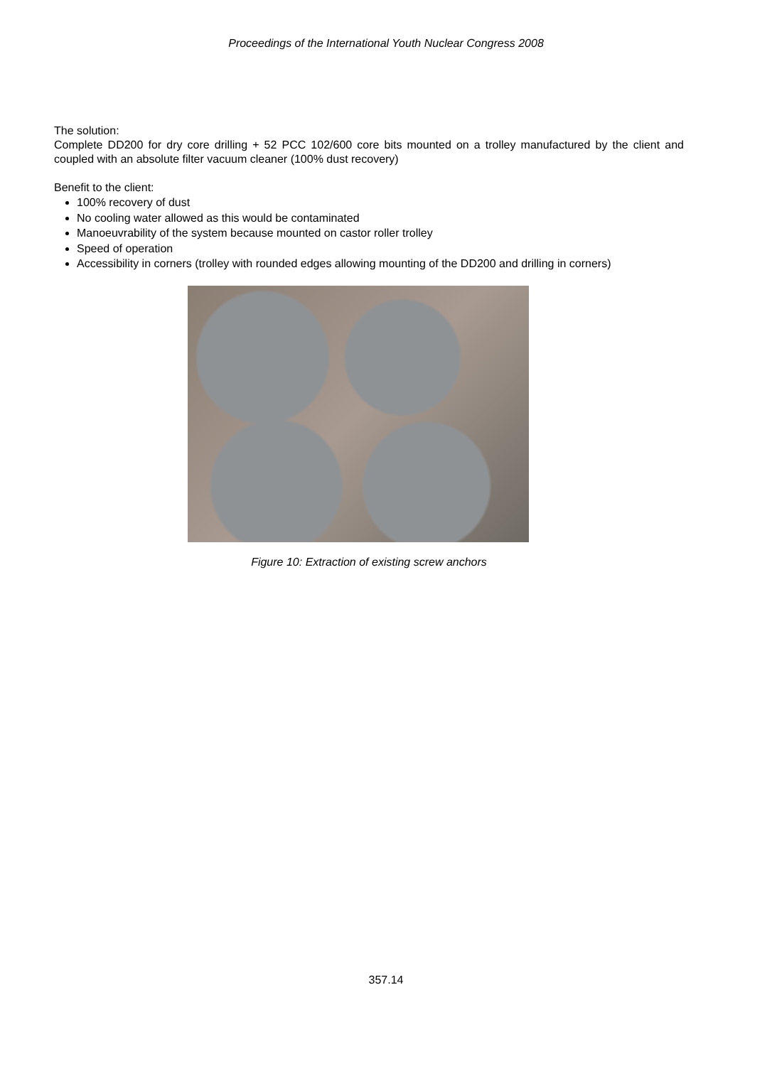Proceedings of the International Youth Nuclear Congress 2008
The solution:
Complete DD200 for dry core drilling + 52 PCC 102/600 core bits mounted on a trolley manufactured by the client and coupled with an absolute filter vacuum cleaner (100% dust recovery)
Benefit to the client:
100% recovery of dust
No cooling water allowed as this would be contaminated
Manoeuvrability of the system because mounted on castor roller trolley
Speed of operation
Accessibility in corners (trolley with rounded edges allowing mounting of the DD200 and drilling in corners)
Figure 10: Extraction of existing screw anchors
357.14